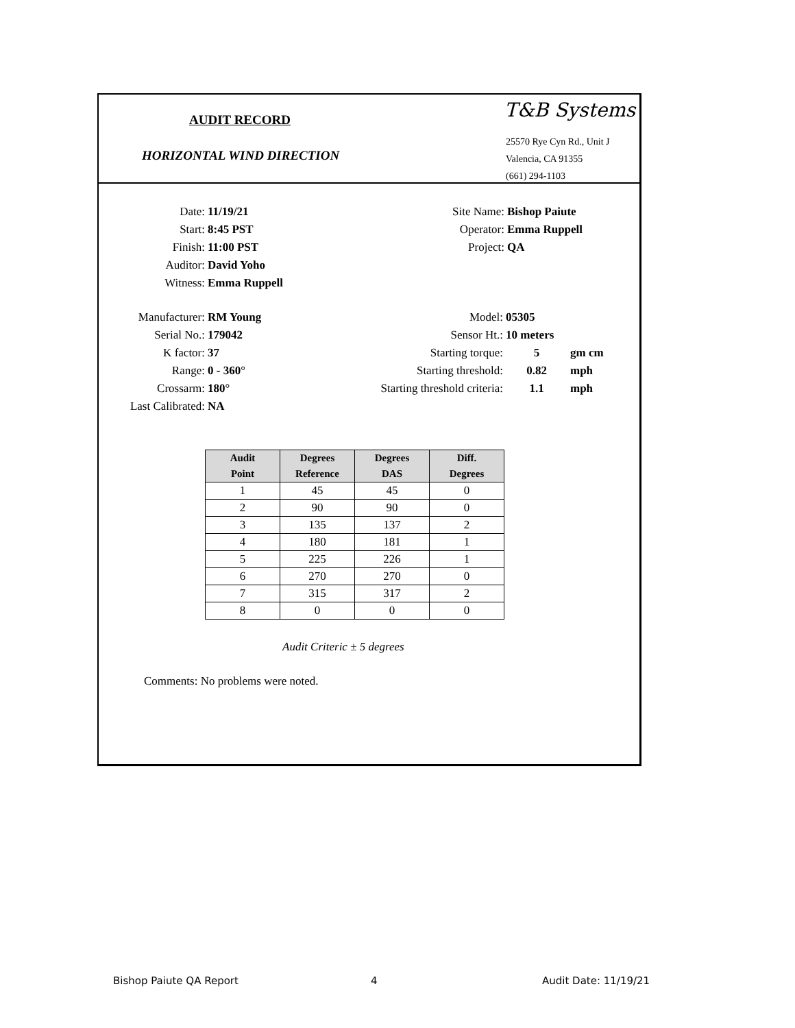AUDIT RECORD
HORIZONTAL WIND DIRECTION
T&B Systems
25570 Rye Cyn Rd., Unit J
Valencia, CA 91355
(661) 294-1103
Date: 11/19/21
Start: 8:45 PST
Finish: 11:00 PST
Auditor: David Yoho
Witness: Emma Ruppell
Site Name: Bishop Paiute
Operator: Emma Ruppell
Project: QA
Manufacturer: RM Young
Serial No.: 179042
K factor: 37
Range: 0 - 360°
Crossarm: 180°
Last Calibrated: NA
Model: 05305
Sensor Ht.: 10 meters
Starting torque: 5 gm cm
Starting threshold: 0.82 mph
Starting threshold criteria: 1.1 mph
| Audit Point | Degrees Reference | Degrees DAS | Diff. Degrees |
| --- | --- | --- | --- |
| 1 | 45 | 45 | 0 |
| 2 | 90 | 90 | 0 |
| 3 | 135 | 137 | 2 |
| 4 | 180 | 181 | 1 |
| 5 | 225 | 226 | 1 |
| 6 | 270 | 270 | 0 |
| 7 | 315 | 317 | 2 |
| 8 | 0 | 0 | 0 |
Audit Criteric ± 5 degrees
Comments: No problems were noted.
Bishop Paiute QA Report 4 Audit Date: 11/19/21